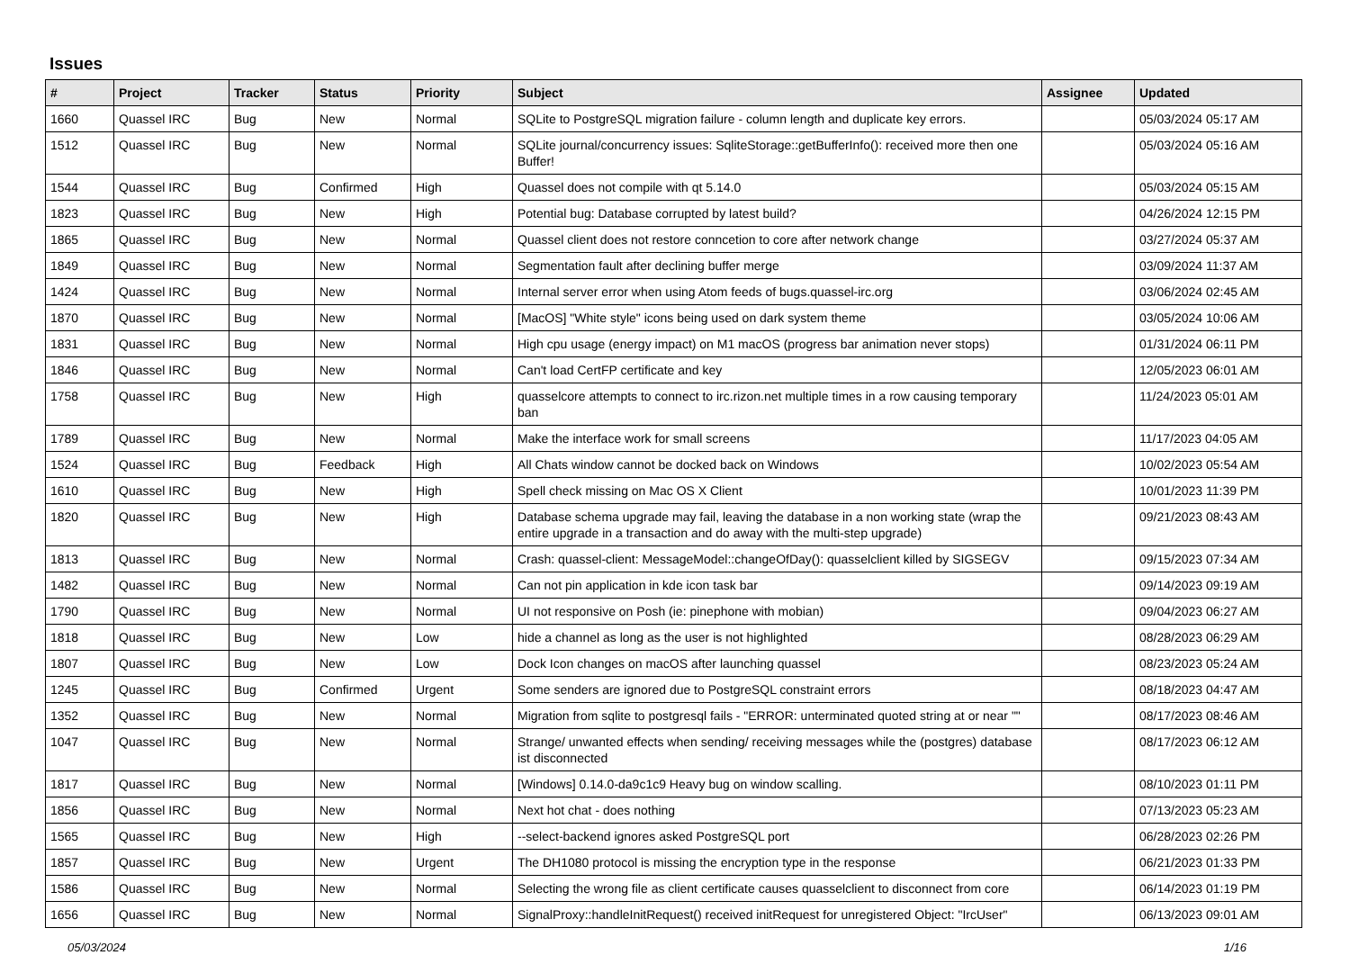Issues
| # | Project | Tracker | Status | Priority | Subject | Assignee | Updated |
| --- | --- | --- | --- | --- | --- | --- | --- |
| 1660 | Quassel IRC | Bug | New | Normal | SQLite to PostgreSQL migration failure - column length and duplicate key errors. | | 05/03/2024 05:17 AM |
| 1512 | Quassel IRC | Bug | New | Normal | SQLite journal/concurrency issues: SqliteStorage::getBufferInfo(): received more then one Buffer! | | 05/03/2024 05:16 AM |
| 1544 | Quassel IRC | Bug | Confirmed | High | Quassel does not compile with qt 5.14.0 | | 05/03/2024 05:15 AM |
| 1823 | Quassel IRC | Bug | New | High | Potential bug: Database corrupted by latest build? | | 04/26/2024 12:15 PM |
| 1865 | Quassel IRC | Bug | New | Normal | Quassel client does not restore conncetion to core after network change | | 03/27/2024 05:37 AM |
| 1849 | Quassel IRC | Bug | New | Normal | Segmentation fault after declining buffer merge | | 03/09/2024 11:37 AM |
| 1424 | Quassel IRC | Bug | New | Normal | Internal server error when using Atom feeds of bugs.quassel-irc.org | | 03/06/2024 02:45 AM |
| 1870 | Quassel IRC | Bug | New | Normal | [MacOS] "White style" icons being used on dark system theme | | 03/05/2024 10:06 AM |
| 1831 | Quassel IRC | Bug | New | Normal | High cpu usage (energy impact) on M1 macOS (progress bar animation never stops) | | 01/31/2024 06:11 PM |
| 1846 | Quassel IRC | Bug | New | Normal | Can't load CertFP certificate and key | | 12/05/2023 06:01 AM |
| 1758 | Quassel IRC | Bug | New | High | quasselcore attempts to connect to irc.rizon.net multiple times in a row causing temporary ban | | 11/24/2023 05:01 AM |
| 1789 | Quassel IRC | Bug | New | Normal | Make the interface work for small screens | | 11/17/2023 04:05 AM |
| 1524 | Quassel IRC | Bug | Feedback | High | All Chats window cannot be docked back on Windows | | 10/02/2023 05:54 AM |
| 1610 | Quassel IRC | Bug | New | High | Spell check missing on Mac OS X Client | | 10/01/2023 11:39 PM |
| 1820 | Quassel IRC | Bug | New | High | Database schema upgrade may fail, leaving the database in a non working state (wrap the entire upgrade in a transaction and do away with the multi-step upgrade) | | 09/21/2023 08:43 AM |
| 1813 | Quassel IRC | Bug | New | Normal | Crash: quassel-client: MessageModel::changeOfDay(): quasselclient killed by SIGSEGV | | 09/15/2023 07:34 AM |
| 1482 | Quassel IRC | Bug | New | Normal | Can not pin application in kde icon task bar | | 09/14/2023 09:19 AM |
| 1790 | Quassel IRC | Bug | New | Normal | UI not responsive on Posh (ie: pinephone with mobian) | | 09/04/2023 06:27 AM |
| 1818 | Quassel IRC | Bug | New | Low | hide a channel as long as the user is not highlighted | | 08/28/2023 06:29 AM |
| 1807 | Quassel IRC | Bug | New | Low | Dock Icon changes on macOS after launching quassel | | 08/23/2023 05:24 AM |
| 1245 | Quassel IRC | Bug | Confirmed | Urgent | Some senders are ignored due to PostgreSQL constraint errors | | 08/18/2023 04:47 AM |
| 1352 | Quassel IRC | Bug | New | Normal | Migration from sqlite to postgresql fails - "ERROR: unterminated quoted string at or near "" | | 08/17/2023 08:46 AM |
| 1047 | Quassel IRC | Bug | New | Normal | Strange/ unwanted effects when sending/ receiving messages while the (postgres) database ist disconnected | | 08/17/2023 06:12 AM |
| 1817 | Quassel IRC | Bug | New | Normal | [Windows] 0.14.0-da9c1c9 Heavy bug on window scalling. | | 08/10/2023 01:11 PM |
| 1856 | Quassel IRC | Bug | New | Normal | Next hot chat - does nothing | | 07/13/2023 05:23 AM |
| 1565 | Quassel IRC | Bug | New | High | --select-backend ignores asked PostgreSQL port | | 06/28/2023 02:26 PM |
| 1857 | Quassel IRC | Bug | New | Urgent | The DH1080 protocol is missing the encryption type in the response | | 06/21/2023 01:33 PM |
| 1586 | Quassel IRC | Bug | New | Normal | Selecting the wrong file as client certificate causes quasselclient to disconnect from core | | 06/14/2023 01:19 PM |
| 1656 | Quassel IRC | Bug | New | Normal | SignalProxy::handleInitRequest() received initRequest for unregistered Object: "IrcUser" | | 06/13/2023 09:01 AM |
05/03/2024 1/16